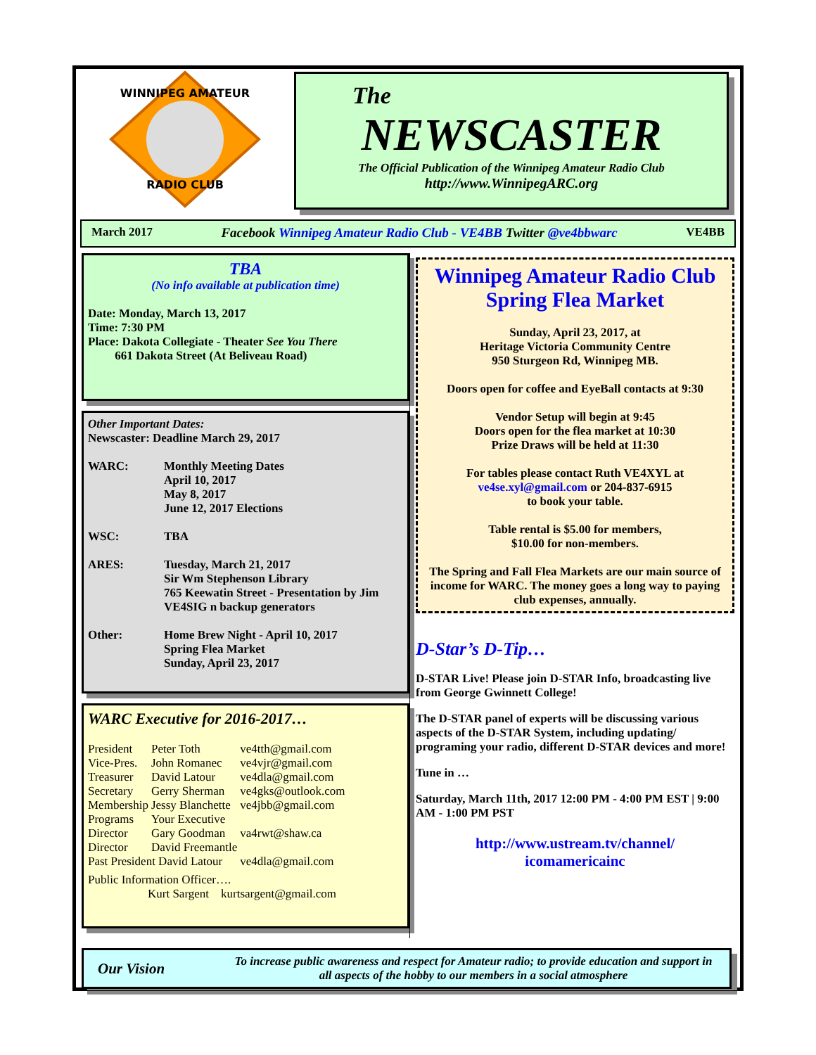WINNIPEG AMATEUR
RADIO CLUB
The
NEWSCASTER
The Official Publication of the Winnipeg Amateur Radio Club
http://www.WinnipegARC.org
March 2017 Facebook Winnipeg Amateur Radio Club - VE4BB Twitter @ve4bbwarc VE4BB
TBA
(No info available at publication time)
Date: Monday, March 13, 2017
Time: 7:30 PM
Place: Dakota Collegiate - Theater See You There
661 Dakota Street (At Beliveau Road)
Other Important Dates:
Newscaster: Deadline March 29, 2017
| WARC: | Monthly Meeting Dates April 10, 2017 May 8, 2017 June 12, 2017 Elections |
| WSC: | TBA |
| ARES: | Tuesday, March 21, 2017 Sir Wm Stephenson Library 765 Keewatin Street - Presentation by Jim VE4SIG n backup generators |
| Other: | Home Brew Night - April 10, 2017 Spring Flea Market Sunday, April 23, 2017 |
WARC Executive for 2016-2017…
| President | Peter Toth | ve4tth@gmail.com |
| Vice-Pres. | John Romanec | ve4vjr@gmail.com |
| Treasurer | David Latour | ve4dla@gmail.com |
| Secretary | Gerry Sherman | ve4gks@outlook.com |
| Membership | Jessy Blanchette | ve4jbb@gmail.com |
| Programs | Your Executive | |
| Director | Gary Goodman | va4rwt@shaw.ca |
| Director | David Freemantle | |
| Past President David Latour | | ve4dla@gmail.com |
Public Information Officer….
Kurt Sargent kurtsargent@gmail.com
Winnipeg Amateur Radio Club
Spring Flea Market
Sunday, April 23, 2017, at
Heritage Victoria Community Centre
950 Sturgeon Rd, Winnipeg MB.
Doors open for coffee and EyeBall contacts at 9:30
Vendor Setup will begin at 9:45
Doors open for the flea market at 10:30
Prize Draws will be held at 11:30
For tables please contact Ruth VE4XYL at
ve4se.xyl@gmail.com or 204-837-6915
to book your table.
Table rental is $5.00 for members,
$10.00 for non-members.
The Spring and Fall Flea Markets are our main source of income for WARC. The money goes a long way to paying club expenses, annually.
D-Star’s D-Tip…
D-STAR Live! Please join D-STAR Info, broadcasting live from George Gwinnett College!
The D-STAR panel of experts will be discussing various aspects of the D-STAR System, including updating/ programing your radio, different D-STAR devices and more!
Tune in …
Saturday, March 11th, 2017 12:00 PM - 4:00 PM EST | 9:00 AM - 1:00 PM PST
http://www.ustream.tv/channel/
icomamericainc
Our Vision To increase public awareness and respect for Amateur radio; to provide education and support in all aspects of the hobby to our members in a social atmosphere